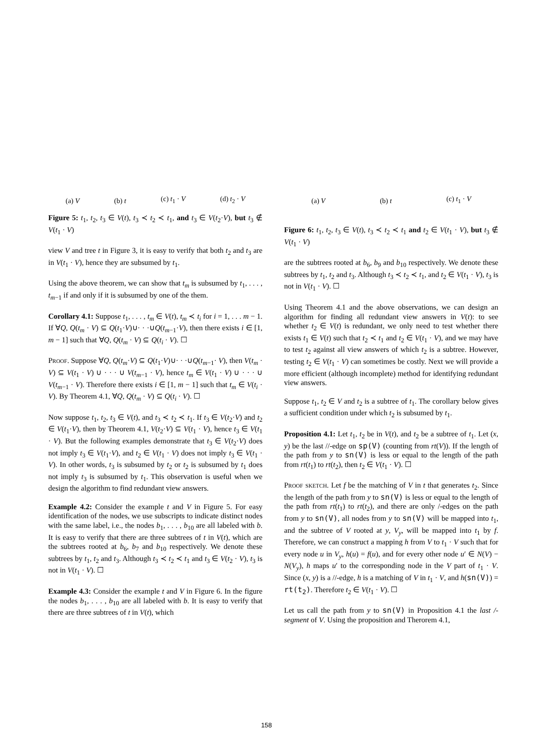(a) V (b) t (c) t<sub>1</sub> · V (d) t<sub>2</sub> · V
Figure 5: t<sub>1</sub>, t<sub>2</sub>, t<sub>3</sub> ∈ V(t), t<sub>3</sub> ≺ t<sub>2</sub> ≺ t<sub>1</sub>, and t<sub>3</sub> ∈ V(t<sub>2</sub>·V), but t<sub>3</sub> ∉ V(t<sub>1</sub> · V)
view V and tree t in Figure 3, it is easy to verify that both t<sub>2</sub> and t<sub>3</sub> are in V(t<sub>1</sub> · V), hence they are subsumed by t<sub>1</sub>.
Using the above theorem, we can show that t<sub>m</sub> is subsumed by t<sub>1</sub>, . . . , t<sub>m−1</sub> if and only if it is subsumed by one of the them.
Corollary 4.1: Suppose t<sub>1</sub>, . . . , t<sub>m</sub> ∈ V(t), t<sub>m</sub> ≺ t<sub>i</sub> for i = 1, . . . m − 1. If ∀Q, Q(t<sub>m</sub> · V) ⊆ Q(t<sub>1</sub>·V)∪· · ·∪Q(t<sub>m−1</sub>·V), then there exists i ∈ [1, m − 1] such that ∀Q, Q(t<sub>m</sub> · V) ⊆ Q(t<sub>i</sub> · V). ☐
Proof. Suppose ∀Q, Q(t<sub>m</sub>·V) ⊆ Q(t<sub>1</sub>·V)∪· · ·∪Q(t<sub>m−1</sub>· V), then V(t<sub>m</sub> · V) ⊆ V(t<sub>1</sub> · V) ∪ · · · ∪ V(t<sub>m−1</sub> · V), hence t<sub>m</sub> ∈ V(t<sub>1</sub> · V) ∪ · · · ∪ V(t<sub>m−1</sub> · V). Therefore there exists i ∈ [1, m − 1] such that t<sub>m</sub> ∈ V(t<sub>i</sub> · V). By Theorem 4.1, ∀Q, Q(t<sub>m</sub> · V) ⊆ Q(t<sub>i</sub> · V). ☐
Now suppose t<sub>1</sub>, t<sub>2</sub>, t<sub>3</sub> ∈ V(t), and t<sub>3</sub> ≺ t<sub>2</sub> ≺ t<sub>1</sub>. If t<sub>3</sub> ∈ V(t<sub>2</sub>·V) and t<sub>2</sub> ∈ V(t<sub>1</sub>·V), then by Theorem 4.1, V(t<sub>2</sub>·V) ⊆ V(t<sub>1</sub> · V), hence t<sub>3</sub> ∈ V(t<sub>1</sub> · V). But the following examples demonstrate that t<sub>3</sub> ∈ V(t<sub>2</sub>·V) does not imply t<sub>3</sub> ∈ V(t<sub>1</sub>·V), and t<sub>2</sub> ∈ V(t<sub>1</sub> · V) does not imply t<sub>3</sub> ∈ V(t<sub>1</sub> · V). In other words, t<sub>3</sub> is subsumed by t<sub>2</sub> or t<sub>2</sub> is subsumed by t<sub>1</sub> does not imply t<sub>3</sub> is subsumed by t<sub>1</sub>. This observation is useful when we design the algorithm to find redundant view answers.
Example 4.2: Consider the example t and V in Figure 5. For easy identification of the nodes, we use subscripts to indicate distinct nodes with the same label, i.e., the nodes b<sub>1</sub>, . . . , b<sub>10</sub> are all labeled with b. It is easy to verify that there are three subtrees of t in V(t), which are the subtrees rooted at b<sub>6</sub>, b<sub>7</sub> and b<sub>10</sub> respectively. We denote these subtrees by t<sub>1</sub>, t<sub>2</sub> and t<sub>3</sub>. Although t<sub>3</sub> ≺ t<sub>2</sub> ≺ t<sub>1</sub> and t<sub>3</sub> ∈ V(t<sub>2</sub> · V), t<sub>3</sub> is not in V(t<sub>1</sub> · V). ☐
Example 4.3: Consider the example t and V in Figure 6. In the figure the nodes b<sub>1</sub>, . . . , b<sub>10</sub> are all labeled with b. It is easy to verify that there are three subtrees of t in V(t), which
(a) V (b) t (c) t<sub>1</sub> · V
Figure 6: t<sub>1</sub>, t<sub>2</sub>, t<sub>3</sub> ∈ V(t), t<sub>3</sub> ≺ t<sub>2</sub> ≺ t<sub>1</sub> and t<sub>2</sub> ∈ V(t<sub>1</sub> · V), but t<sub>3</sub> ∉ V(t<sub>1</sub> · V)
are the subtrees rooted at b<sub>6</sub>, b<sub>9</sub> and b<sub>10</sub> respectively. We denote these subtrees by t<sub>1</sub>, t<sub>2</sub> and t<sub>3</sub>. Although t<sub>3</sub> ≺ t<sub>2</sub> ≺ t<sub>1</sub>, and t<sub>2</sub> ∈ V(t<sub>1</sub> · V), t<sub>3</sub> is not in V(t<sub>1</sub> · V). ☐
Using Theorem 4.1 and the above observations, we can design an algorithm for finding all redundant view answers in V(t): to see whether t<sub>2</sub> ∈ V(t) is redundant, we only need to test whether there exists t<sub>1</sub> ∈ V(t) such that t<sub>2</sub> ≺ t<sub>1</sub> and t<sub>2</sub> ∈ V(t<sub>1</sub> · V), and we may have to test t<sub>2</sub> against all view answers of which t<sub>2</sub> is a subtree. However, testing t<sub>2</sub> ∈ V(t<sub>1</sub> · V) can sometimes be costly. Next we will provide a more efficient (although incomplete) method for identifying redundant view answers.
Suppose t<sub>1</sub>, t<sub>2</sub> ∈ V and t<sub>2</sub> is a subtree of t<sub>1</sub>. The corollary below gives a sufficient condition under which t<sub>2</sub> is subsumed by t<sub>1</sub>.
Proposition 4.1: Let t<sub>1</sub>, t<sub>2</sub> be in V(t), and t<sub>2</sub> be a subtree of t<sub>1</sub>. Let (x, y) be the last //-edge on sp(V) (counting from rt(V)). If the length of the path from y to sn(V) is less or equal to the length of the path from rt(t<sub>1</sub>) to rt(t<sub>2</sub>), then t<sub>2</sub> ∈ V(t<sub>1</sub> · V). ☐
Proof sketch. Let f be the matching of V in t that generates t<sub>2</sub>. Since the length of the path from y to sn(V) is less or equal to the length of the path from rt(t<sub>1</sub>) to rt(t<sub>2</sub>), and there are only /-edges on the path from y to sn(V), all nodes from y to sn(V) will be mapped into t<sub>1</sub>, and the subtree of V rooted at y, V<sub>y</sub>, will be mapped into t<sub>1</sub> by f. Therefore, we can construct a mapping h from V to t<sub>1</sub> · V such that for every node u in V<sub>y</sub>, h(u) = f(u), and for every other node u′ ∈ N(V) − N(V<sub>y</sub>), h maps u′ to the corresponding node in the V part of t<sub>1</sub> · V. Since (x, y) is a //-edge, h is a matching of V in t<sub>1</sub> · V, and h(sn(V)) = rt(t<sub>2</sub>). Therefore t<sub>2</sub> ∈ V(t<sub>1</sub> · V). ☐
Let us call the path from y to sn(V) in Proposition 4.1 the last /-segment of V. Using the proposition and Therorem 4.1,
158